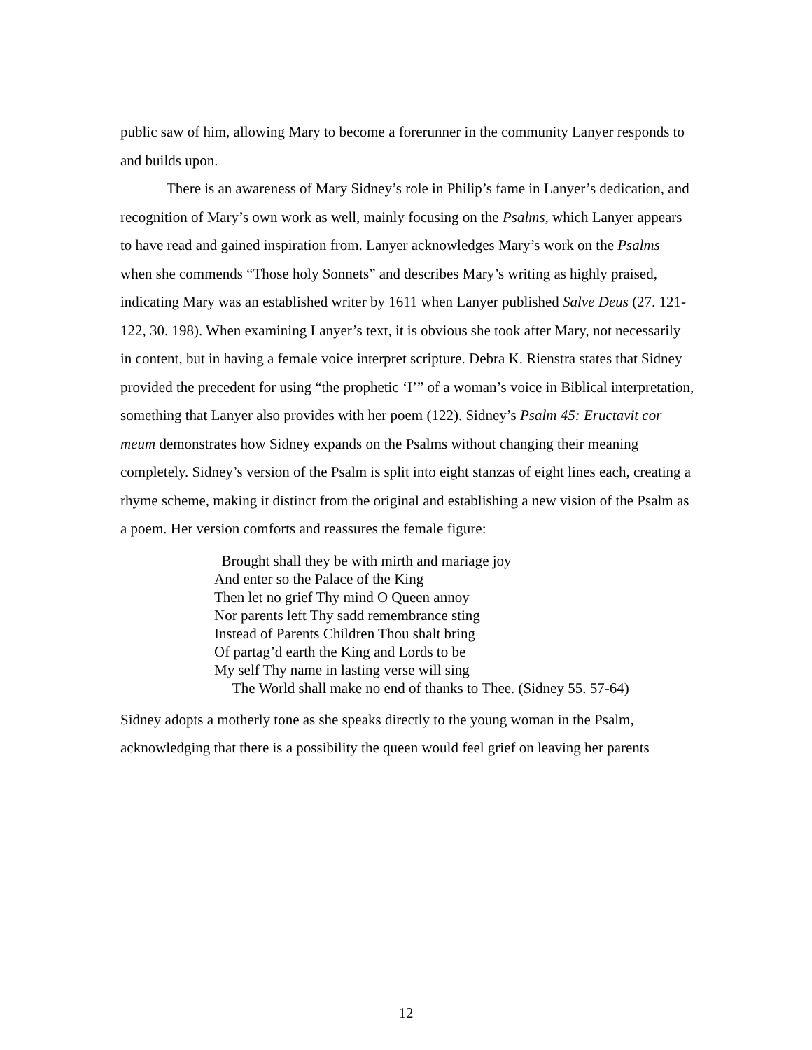public saw of him, allowing Mary to become a forerunner in the community Lanyer responds to and builds upon.
There is an awareness of Mary Sidney’s role in Philip’s fame in Lanyer’s dedication, and recognition of Mary’s own work as well, mainly focusing on the Psalms, which Lanyer appears to have read and gained inspiration from. Lanyer acknowledges Mary’s work on the Psalms when she commends “Those holy Sonnets” and describes Mary’s writing as highly praised, indicating Mary was an established writer by 1611 when Lanyer published Salve Deus (27. 121-122, 30. 198). When examining Lanyer’s text, it is obvious she took after Mary, not necessarily in content, but in having a female voice interpret scripture. Debra K. Rienstra states that Sidney provided the precedent for using “the prophetic ‘I’” of a woman’s voice in Biblical interpretation, something that Lanyer also provides with her poem (122). Sidney’s Psalm 45: Eructavit cor meum demonstrates how Sidney expands on the Psalms without changing their meaning completely. Sidney’s version of the Psalm is split into eight stanzas of eight lines each, creating a rhyme scheme, making it distinct from the original and establishing a new vision of the Psalm as a poem. Her version comforts and reassures the female figure:
Brought shall they be with mirth and mariage joy
And enter so the Palace of the King
Then let no grief Thy mind O Queen annoy
Nor parents left Thy sadd remembrance sting
Instead of Parents Children Thou shalt bring
Of partag’d earth the King and Lords to be
My self Thy name in lasting verse will sing
The World shall make no end of thanks to Thee. (Sidney 55. 57-64)
Sidney adopts a motherly tone as she speaks directly to the young woman in the Psalm, acknowledging that there is a possibility the queen would feel grief on leaving her parents
12